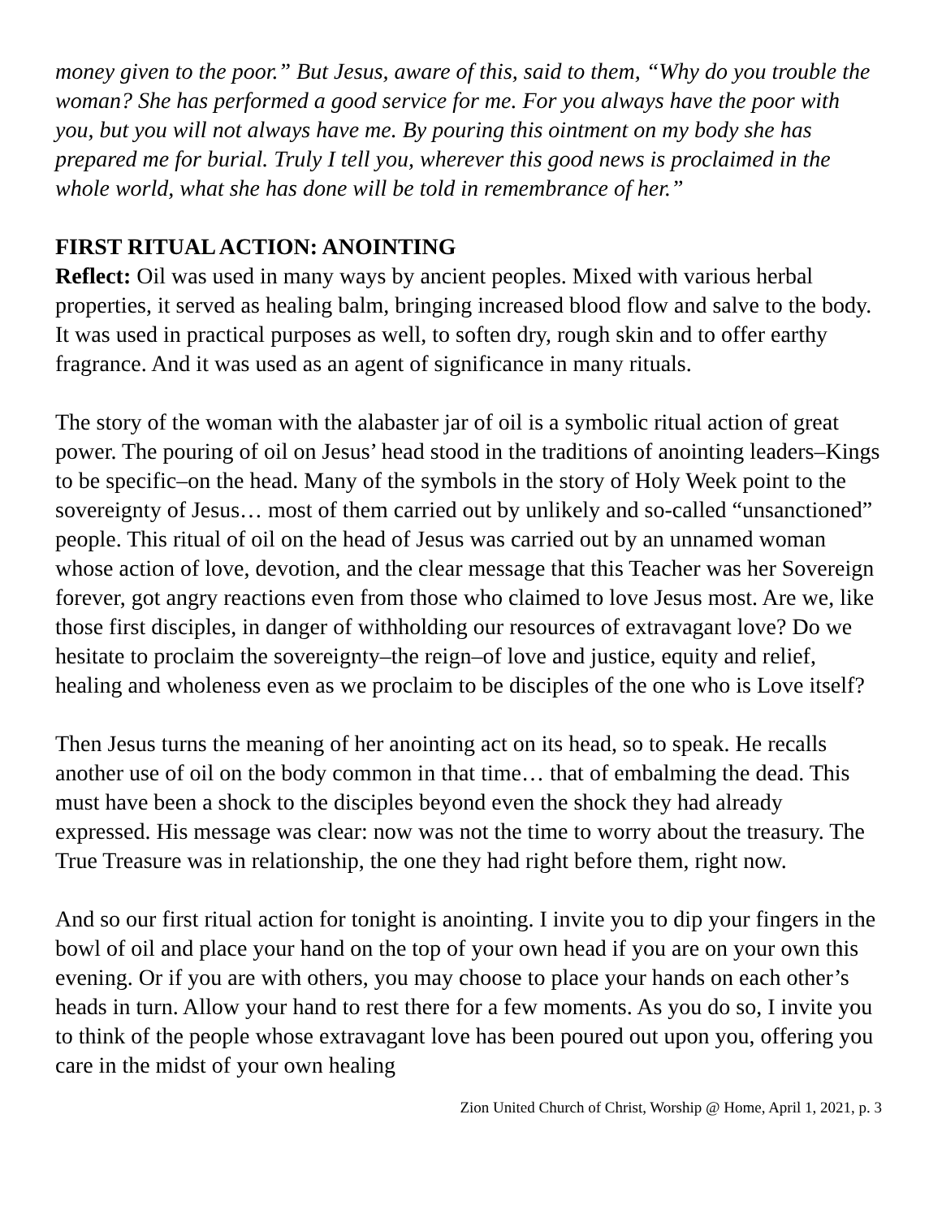money given to the poor.” But Jesus, aware of this, said to them, “Why do you trouble the woman? She has performed a good service for me. For you always have the poor with you, but you will not always have me. By pouring this ointment on my body she has prepared me for burial. Truly I tell you, wherever this good news is proclaimed in the whole world, what she has done will be told in remembrance of her.”
FIRST RITUAL ACTION: ANOINTING
Reflect: Oil was used in many ways by ancient peoples. Mixed with various herbal properties, it served as healing balm, bringing increased blood flow and salve to the body. It was used in practical purposes as well, to soften dry, rough skin and to offer earthy fragrance. And it was used as an agent of significance in many rituals.
The story of the woman with the alabaster jar of oil is a symbolic ritual action of great power. The pouring of oil on Jesus’ head stood in the traditions of anointing leaders–Kings to be specific–on the head. Many of the symbols in the story of Holy Week point to the sovereignty of Jesus… most of them carried out by unlikely and so-called “unsanctioned” people. This ritual of oil on the head of Jesus was carried out by an unnamed woman whose action of love, devotion, and the clear message that this Teacher was her Sovereign forever, got angry reactions even from those who claimed to love Jesus most. Are we, like those first disciples, in danger of withholding our resources of extravagant love? Do we hesitate to proclaim the sovereignty–the reign–of love and justice, equity and relief, healing and wholeness even as we proclaim to be disciples of the one who is Love itself?
Then Jesus turns the meaning of her anointing act on its head, so to speak. He recalls another use of oil on the body common in that time… that of embalming the dead. This must have been a shock to the disciples beyond even the shock they had already expressed. His message was clear: now was not the time to worry about the treasury. The True Treasure was in relationship, the one they had right before them, right now.
And so our first ritual action for tonight is anointing. I invite you to dip your fingers in the bowl of oil and place your hand on the top of your own head if you are on your own this evening. Or if you are with others, you may choose to place your hands on each other’s heads in turn. Allow your hand to rest there for a few moments. As you do so, I invite you to think of the people whose extravagant love has been poured out upon you, offering you care in the midst of your own healing
Zion United Church of Christ, Worship @ Home, April 1, 2021, p. 3